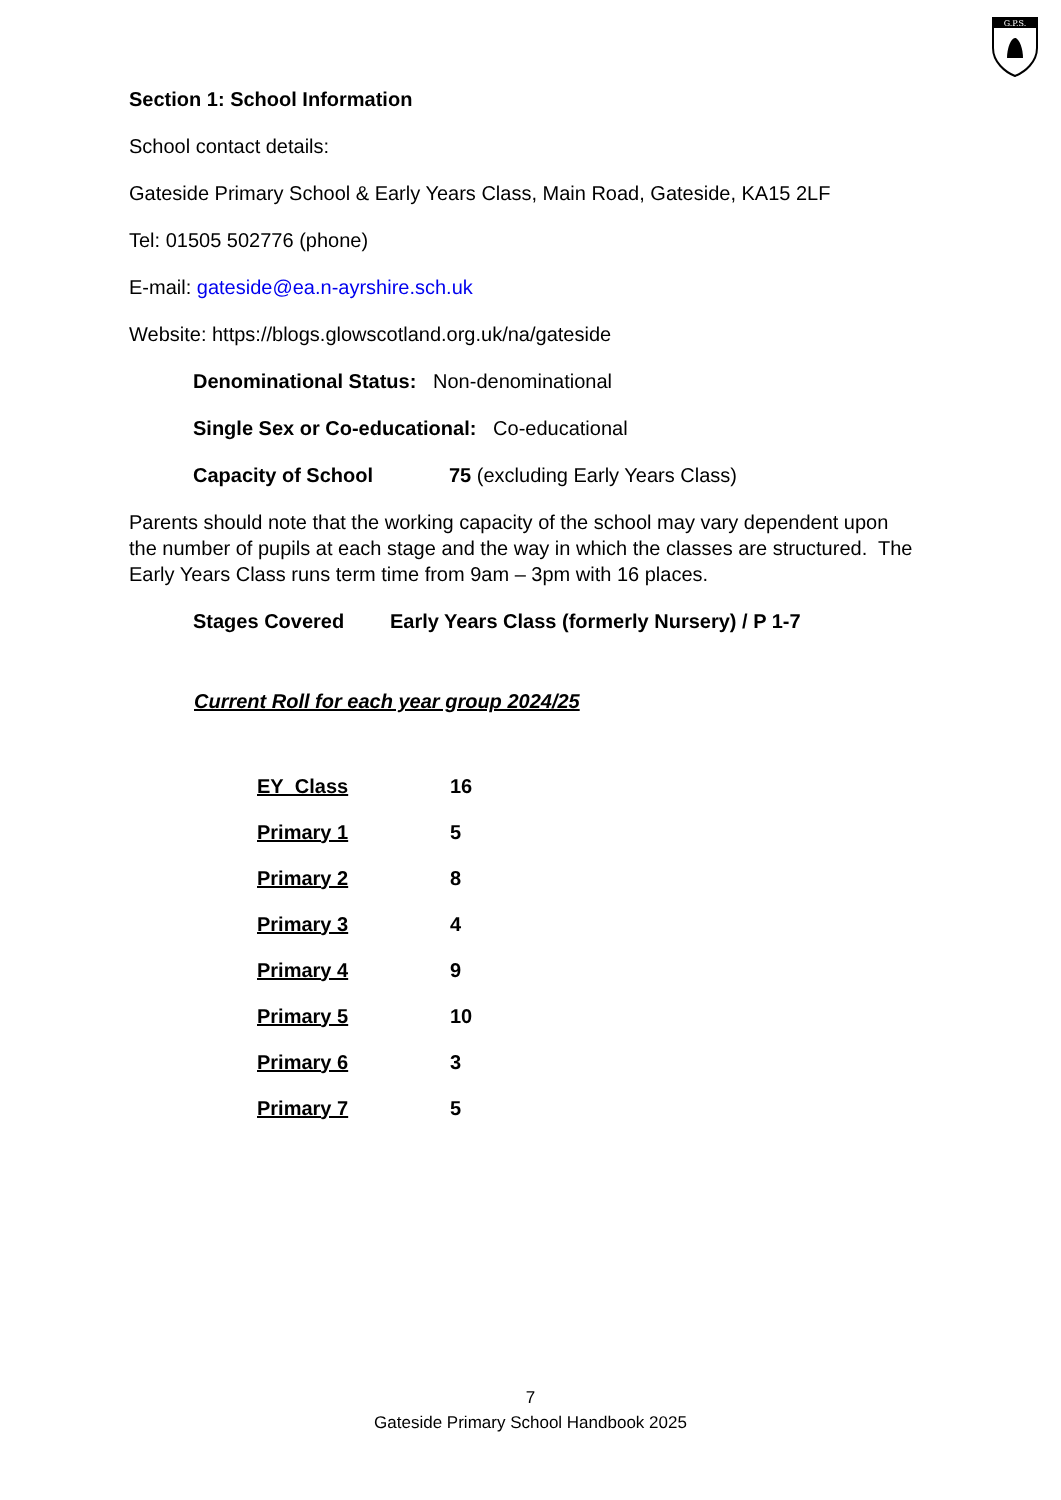G.P.S.
Section 1: School Information
School contact details:
Gateside Primary School & Early Years Class, Main Road, Gateside, KA15 2LF
Tel: 01505 502776 (phone)
E-mail: gateside@ea.n-ayrshire.sch.uk
Website: https://blogs.glowscotland.org.uk/na/gateside
Denominational Status: Non-denominational
Single Sex or Co-educational: Co-educational
Capacity of School 75 (excluding Early Years Class)
Parents should note that the working capacity of the school may vary dependent upon the number of pupils at each stage and the way in which the classes are structured. The Early Years Class runs term time from 9am – 3pm with 16 places.
Stages Covered Early Years Class (formerly Nursery) / P 1-7
Current Roll for each year group 2024/25
| EY Class | 16 |
| Primary 1 | 5 |
| Primary 2 | 8 |
| Primary 3 | 4 |
| Primary 4 | 9 |
| Primary 5 | 10 |
| Primary 6 | 3 |
| Primary 7 | 5 |
7
Gateside Primary School Handbook 2025